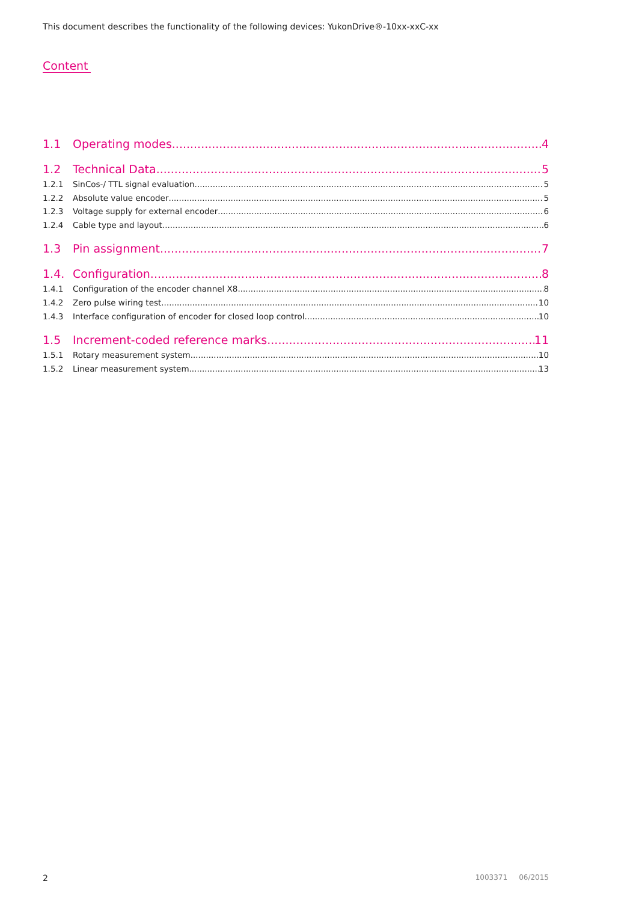This document describes the functionality of the following devices: YukonDrive®-10xx-xxC-xx
Content
1.1 Operating modes 4
1.2 Technical Data 5
1.2.1 SinCos-/ TTL signal evaluation 5
1.2.2 Absolute value encoder 5
1.2.3 Voltage supply for external encoder 6
1.2.4 Cable type and layout 6
1.3 Pin assignment 7
1.4. Configuration 8
1.4.1 Configuration of the encoder channel X8 8
1.4.2 Zero pulse wiring test 10
1.4.3 Interface configuration of encoder for closed loop control 10
1.5 Increment-coded reference marks 11
1.5.1 Rotary measurement system 10
1.5.2 Linear measurement system 13
2 1003371 06/2015